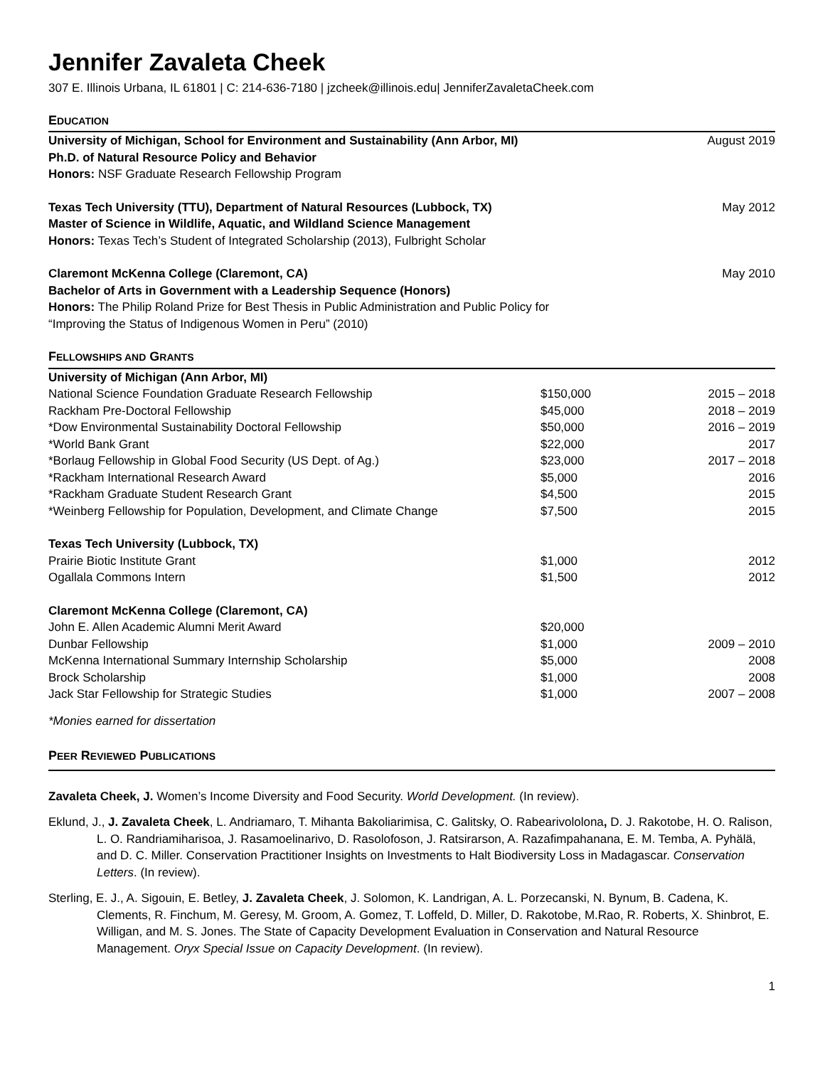Jennifer Zavaleta Cheek
307 E. Illinois Urbana, IL 61801 | C: 214-636-7180 | jzcheek@illinois.edu| JenniferZavaletaCheek.com
EDUCATION
University of Michigan, School for Environment and Sustainability (Ann Arbor, MI) August 2019
Ph.D. of Natural Resource Policy and Behavior
Honors: NSF Graduate Research Fellowship Program
Texas Tech University (TTU), Department of Natural Resources (Lubbock, TX) May 2012
Master of Science in Wildlife, Aquatic, and Wildland Science Management
Honors: Texas Tech’s Student of Integrated Scholarship (2013), Fulbright Scholar
Claremont McKenna College (Claremont, CA) May 2010
Bachelor of Arts in Government with a Leadership Sequence (Honors)
Honors: The Philip Roland Prize for Best Thesis in Public Administration and Public Policy for
“Improving the Status of Indigenous Women in Peru” (2010)
FELLOWSHIPS AND GRANTS
| University of Michigan (Ann Arbor, MI) | | |
| National Science Foundation Graduate Research Fellowship | $150,000 | 2015 – 2018 |
| Rackham Pre-Doctoral Fellowship | $45,000 | 2018 – 2019 |
| *Dow Environmental Sustainability Doctoral Fellowship | $50,000 | 2016 – 2019 |
| *World Bank Grant | $22,000 | 2017 |
| *Borlaug Fellowship in Global Food Security (US Dept. of Ag.) | $23,000 | 2017 – 2018 |
| *Rackham International Research Award | $5,000 | 2016 |
| *Rackham Graduate Student Research Grant | $4,500 | 2015 |
| *Weinberg Fellowship for Population, Development, and Climate Change | $7,500 | 2015 |
| Texas Tech University (Lubbock, TX) | | |
| Prairie Biotic Institute Grant | $1,000 | 2012 |
| Ogallala Commons Intern | $1,500 | 2012 |
| Claremont McKenna College (Claremont, CA) | | |
| John E. Allen Academic Alumni Merit Award | $20,000 | |
| Dunbar Fellowship | $1,000 | 2009 – 2010 |
| McKenna International Summary Internship Scholarship | $5,000 | 2008 |
| Brock Scholarship | $1,000 | 2008 |
| Jack Star Fellowship for Strategic Studies | $1,000 | 2007 – 2008 |
*Monies earned for dissertation
PEER REVIEWED PUBLICATIONS
Zavaleta Cheek, J. Women’s Income Diversity and Food Security. World Development. (In review).
Eklund, J., J. Zavaleta Cheek, L. Andriamaro, T. Mihanta Bakoliarimisa, C. Galitsky, O. Rabearivololona, D. J. Rakotobe, H. O. Ralison, L. O. Randriamiharisoa, J. Rasamoelinarivo, D. Rasolofoson, J. Ratsirarson, A. Razafimpahanana, E. M. Temba, A. Pyhälä, and D. C. Miller. Conservation Practitioner Insights on Investments to Halt Biodiversity Loss in Madagascar. Conservation Letters. (In review).
Sterling, E. J., A. Sigouin, E. Betley, J. Zavaleta Cheek, J. Solomon, K. Landrigan, A. L. Porzecanski, N. Bynum, B. Cadena, K. Clements, R. Finchum, M. Geresy, M. Groom, A. Gomez, T. Loffeld, D. Miller, D. Rakotobe, M.Rao, R. Roberts, X. Shinbrot, E. Willigan, and M. S. Jones. The State of Capacity Development Evaluation in Conservation and Natural Resource Management. Oryx Special Issue on Capacity Development. (In review).
1